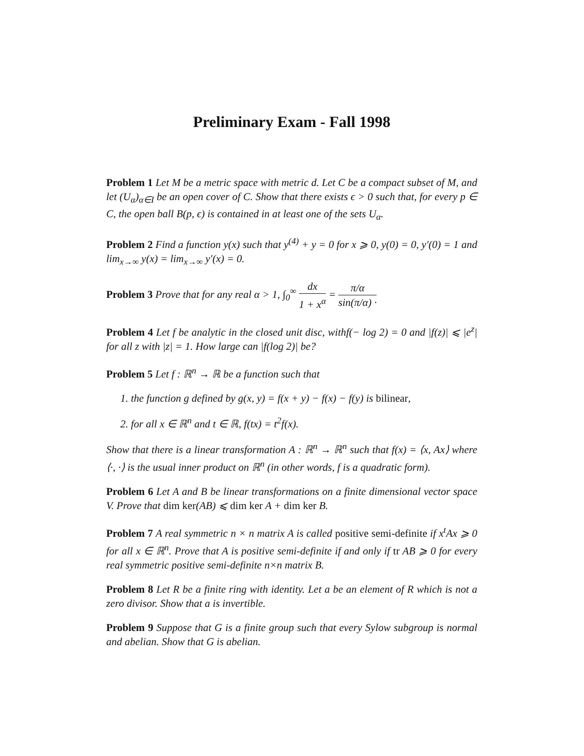Preliminary Exam - Fall 1998
Problem 1 Let M be a metric space with metric d. Let C be a compact subset of M, and let (U<sub>α</sub>)<sub>α∈I</sub> be an open cover of C. Show that there exists ϵ > 0 such that, for every p ∈ C, the open ball B(p, ϵ) is contained in at least one of the sets U<sub>α</sub>.
Problem 2 Find a function y(x) such that y<sup>(4)</sup> + y = 0 for x ⩾ 0, y(0) = 0, y′(0) = 1 and lim<sub>x→∞</sub> y(x) = lim<sub>x→∞</sub> y′(x) = 0.
Problem 3 Prove that for any real α > 1, ∫<sub>0</sub><sup>∞</sup> dx 1 + x<sup>α</sup> = π/α sin(π/α) ·
Problem 4 Let f be analytic in the closed unit disc, withf(− log 2) = 0 and |f(z)| ⩽ |e<sup>z</sup>| for all z with |z| = 1. How large can |f(log 2)| be?
Problem 5 Let f : ℝ<sup>n</sup> → ℝ be a function such that
1. the function g defined by g(x, y) = f(x + y) − f(x) − f(y) is bilinear,
2. for all x ∈ ℝ<sup>n</sup> and t ∈ ℝ, f(tx) = t<sup>2</sup>f(x).
Show that there is a linear transformation A : ℝ<sup>n</sup> → ℝ<sup>n</sup> such that f(x) = ⟨x, Ax⟩ where ⟨·, ·⟩ is the usual inner product on ℝ<sup>n</sup> (in other words, f is a quadratic form).
Problem 6 Let A and B be linear transformations on a finite dimensional vector space V. Prove that dim ker(AB) ⩽ dim ker A + dim ker B.
Problem 7 A real symmetric n × n matrix A is called positive semi-definite if x<sup>t</sup>Ax ⩾ 0 for all x ∈ ℝ<sup>n</sup>. Prove that A is positive semi-definite if and only if tr AB ⩾ 0 for every real symmetric positive semi-definite n×n matrix B.
Problem 8 Let R be a finite ring with identity. Let a be an element of R which is not a zero divisor. Show that a is invertible.
Problem 9 Suppose that G is a finite group such that every Sylow subgroup is normal and abelian. Show that G is abelian.